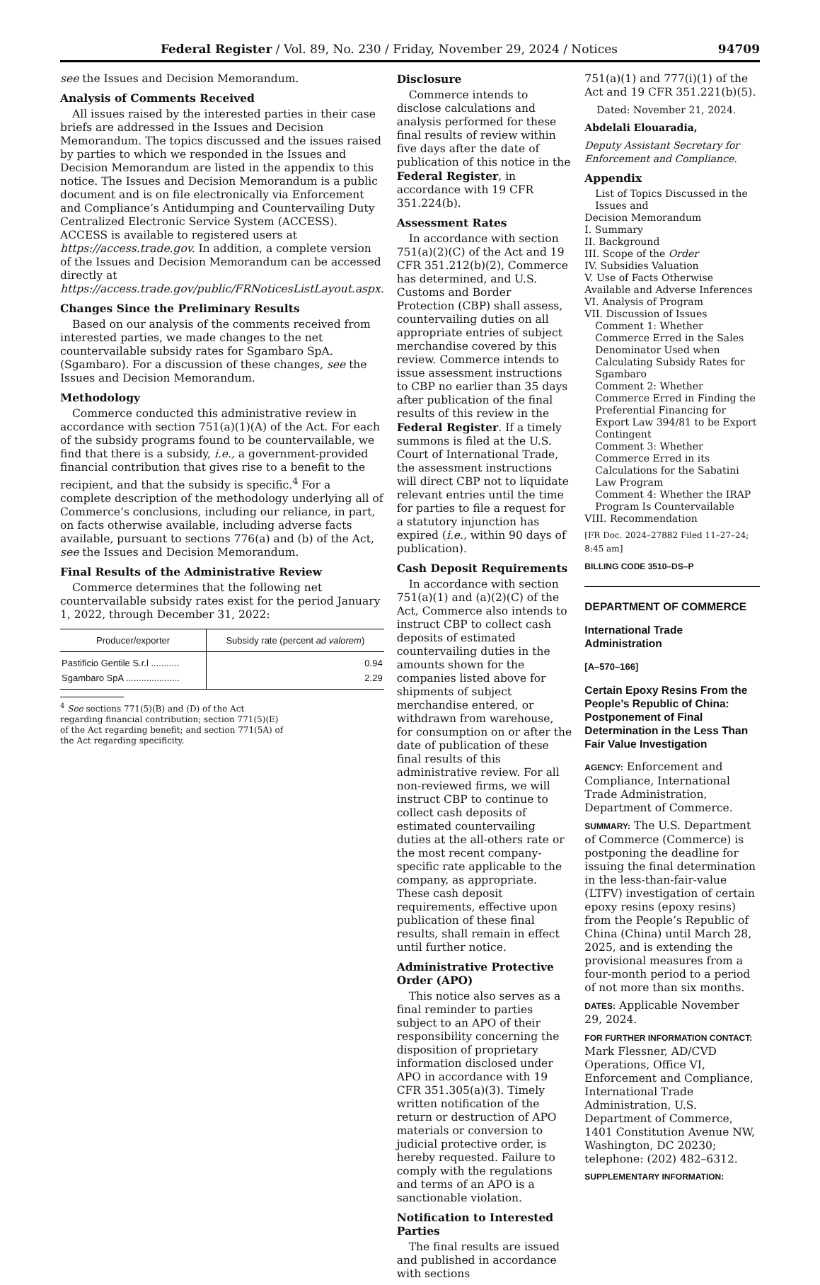Federal Register / Vol. 89, No. 230 / Friday, November 29, 2024 / Notices 94709
see the Issues and Decision Memorandum.
Analysis of Comments Received
All issues raised by the interested parties in their case briefs are addressed in the Issues and Decision Memorandum. The topics discussed and the issues raised by parties to which we responded in the Issues and Decision Memorandum are listed in the appendix to this notice. The Issues and Decision Memorandum is a public document and is on file electronically via Enforcement and Compliance’s Antidumping and Countervailing Duty Centralized Electronic Service System (ACCESS). ACCESS is available to registered users at https://access.trade.gov. In addition, a complete version of the Issues and Decision Memorandum can be accessed directly at https://access.trade.gov/public/FRNoticesListLayout.aspx.
Changes Since the Preliminary Results
Based on our analysis of the comments received from interested parties, we made changes to the net countervailable subsidy rates for Sgambaro SpA. (Sgambaro). For a discussion of these changes, see the Issues and Decision Memorandum.
Methodology
Commerce conducted this administrative review in accordance with section 751(a)(1)(A) of the Act. For each of the subsidy programs found to be countervailable, we find that there is a subsidy, i.e., a government-provided financial contribution that gives rise to a benefit to the recipient, and that the subsidy is specific.<sup>4</sup> For a complete description of the methodology underlying all of Commerce’s conclusions, including our reliance, in part, on facts otherwise available, including adverse facts available, pursuant to sections 776(a) and (b) of the Act, see the Issues and Decision Memorandum.
Final Results of the Administrative Review
Commerce determines that the following net countervailable subsidy rates exist for the period January 1, 2022, through December 31, 2022:
| Producer/exporter | Subsidy rate (percent ad valorem ) |
| --- | --- |
| Pastificio Gentile S.r.l ........... | 0.94 |
| Sgambaro SpA ..................... | 2.29 |
<sup>4</sup> See sections 771(5)(B) and (D) of the Act regarding financial contribution; section 771(5)(E) of the Act regarding benefit; and section 771(5A) of the Act regarding specificity.
Disclosure
Commerce intends to disclose calculations and analysis performed for these final results of review within five days after the date of publication of this notice in the Federal Register, in accordance with 19 CFR 351.224(b).
Assessment Rates
In accordance with section 751(a)(2)(C) of the Act and 19 CFR 351.212(b)(2), Commerce has determined, and U.S. Customs and Border Protection (CBP) shall assess, countervailing duties on all appropriate entries of subject merchandise covered by this review. Commerce intends to issue assessment instructions to CBP no earlier than 35 days after publication of the final results of this review in the Federal Register. If a timely summons is filed at the U.S. Court of International Trade, the assessment instructions will direct CBP not to liquidate relevant entries until the time for parties to file a request for a statutory injunction has expired (i.e., within 90 days of publication).
Cash Deposit Requirements
In accordance with section 751(a)(1) and (a)(2)(C) of the Act, Commerce also intends to instruct CBP to collect cash deposits of estimated countervailing duties in the amounts shown for the companies listed above for shipments of subject merchandise entered, or withdrawn from warehouse, for consumption on or after the date of publication of these final results of this administrative review. For all non-reviewed firms, we will instruct CBP to continue to collect cash deposits of estimated countervailing duties at the all-others rate or the most recent company-specific rate applicable to the company, as appropriate. These cash deposit requirements, effective upon publication of these final results, shall remain in effect until further notice.
Administrative Protective Order (APO)
This notice also serves as a final reminder to parties subject to an APO of their responsibility concerning the disposition of proprietary information disclosed under APO in accordance with 19 CFR 351.305(a)(3). Timely written notification of the return or destruction of APO materials or conversion to judicial protective order, is hereby requested. Failure to comply with the regulations and terms of an APO is a sanctionable violation.
Notification to Interested Parties
The final results are issued and published in accordance with sections
751(a)(1) and 777(i)(1) of the Act and 19 CFR 351.221(b)(5).
Dated: November 21, 2024.
Abdelali Elouaradia,
Deputy Assistant Secretary for Enforcement and Compliance.
Appendix
List of Topics Discussed in the Issues and
Decision Memorandum
I. Summary
II. Background
III. Scope of the Order
IV. Subsidies Valuation
V. Use of Facts Otherwise Available and Adverse Inferences
VI. Analysis of Program
VII. Discussion of Issues
Comment 1: Whether Commerce Erred in the Sales Denominator Used when Calculating Subsidy Rates for Sgambaro
Comment 2: Whether Commerce Erred in Finding the Preferential Financing for Export Law 394/81 to be Export Contingent
Comment 3: Whether Commerce Erred in its Calculations for the Sabatini Law Program
Comment 4: Whether the IRAP Program Is Countervailable
VIII. Recommendation
[FR Doc. 2024–27882 Filed 11–27–24; 8:45 am]
BILLING CODE 3510–DS–P
DEPARTMENT OF COMMERCE
International Trade Administration
[A–570–166]
Certain Epoxy Resins From the People’s Republic of China: Postponement of Final Determination in the Less Than Fair Value Investigation
AGENCY: Enforcement and Compliance, International Trade Administration, Department of Commerce.
SUMMARY: The U.S. Department of Commerce (Commerce) is postponing the deadline for issuing the final determination in the less-than-fair-value (LTFV) investigation of certain epoxy resins (epoxy resins) from the People’s Republic of China (China) until March 28, 2025, and is extending the provisional measures from a four-month period to a period of not more than six months.
DATES: Applicable November 29, 2024.
FOR FURTHER INFORMATION CONTACT: Mark Flessner, AD/CVD Operations, Office VI, Enforcement and Compliance, International Trade Administration, U.S. Department of Commerce, 1401 Constitution Avenue NW, Washington, DC 20230; telephone: (202) 482–6312.
SUPPLEMENTARY INFORMATION: